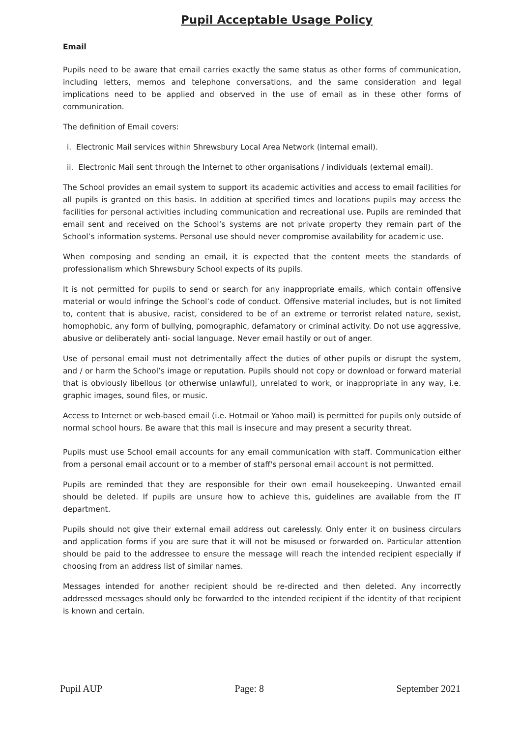Pupil Acceptable Usage Policy
Email
Pupils need to be aware that email carries exactly the same status as other forms of communication, including letters, memos and telephone conversations, and the same consideration and legal implications need to be applied and observed in the use of email as in these other forms of communication.
The definition of Email covers:
i. Electronic Mail services within Shrewsbury Local Area Network (internal email).
ii. Electronic Mail sent through the Internet to other organisations / individuals (external email).
The School provides an email system to support its academic activities and access to email facilities for all pupils is granted on this basis. In addition at specified times and locations pupils may access the facilities for personal activities including communication and recreational use. Pupils are reminded that email sent and received on the School’s systems are not private property they remain part of the School’s information systems. Personal use should never compromise availability for academic use.
When composing and sending an email, it is expected that the content meets the standards of professionalism which Shrewsbury School expects of its pupils.
It is not permitted for pupils to send or search for any inappropriate emails, which contain offensive material or would infringe the School’s code of conduct. Offensive material includes, but is not limited to, content that is abusive, racist, considered to be of an extreme or terrorist related nature, sexist, homophobic, any form of bullying, pornographic, defamatory or criminal activity. Do not use aggressive, abusive or deliberately anti- social language. Never email hastily or out of anger.
Use of personal email must not detrimentally affect the duties of other pupils or disrupt the system, and / or harm the School’s image or reputation. Pupils should not copy or download or forward material that is obviously libellous (or otherwise unlawful), unrelated to work, or inappropriate in any way, i.e. graphic images, sound files, or music.
Access to Internet or web-based email (i.e. Hotmail or Yahoo mail) is permitted for pupils only outside of normal school hours. Be aware that this mail is insecure and may present a security threat.
Pupils must use School email accounts for any email communication with staff. Communication either from a personal email account or to a member of staff's personal email account is not permitted.
Pupils are reminded that they are responsible for their own email housekeeping. Unwanted email should be deleted. If pupils are unsure how to achieve this, guidelines are available from the IT department.
Pupils should not give their external email address out carelessly. Only enter it on business circulars and application forms if you are sure that it will not be misused or forwarded on. Particular attention should be paid to the addressee to ensure the message will reach the intended recipient especially if choosing from an address list of similar names.
Messages intended for another recipient should be re-directed and then deleted. Any incorrectly addressed messages should only be forwarded to the intended recipient if the identity of that recipient is known and certain.
Pupil AUP Page: 8 September 2021